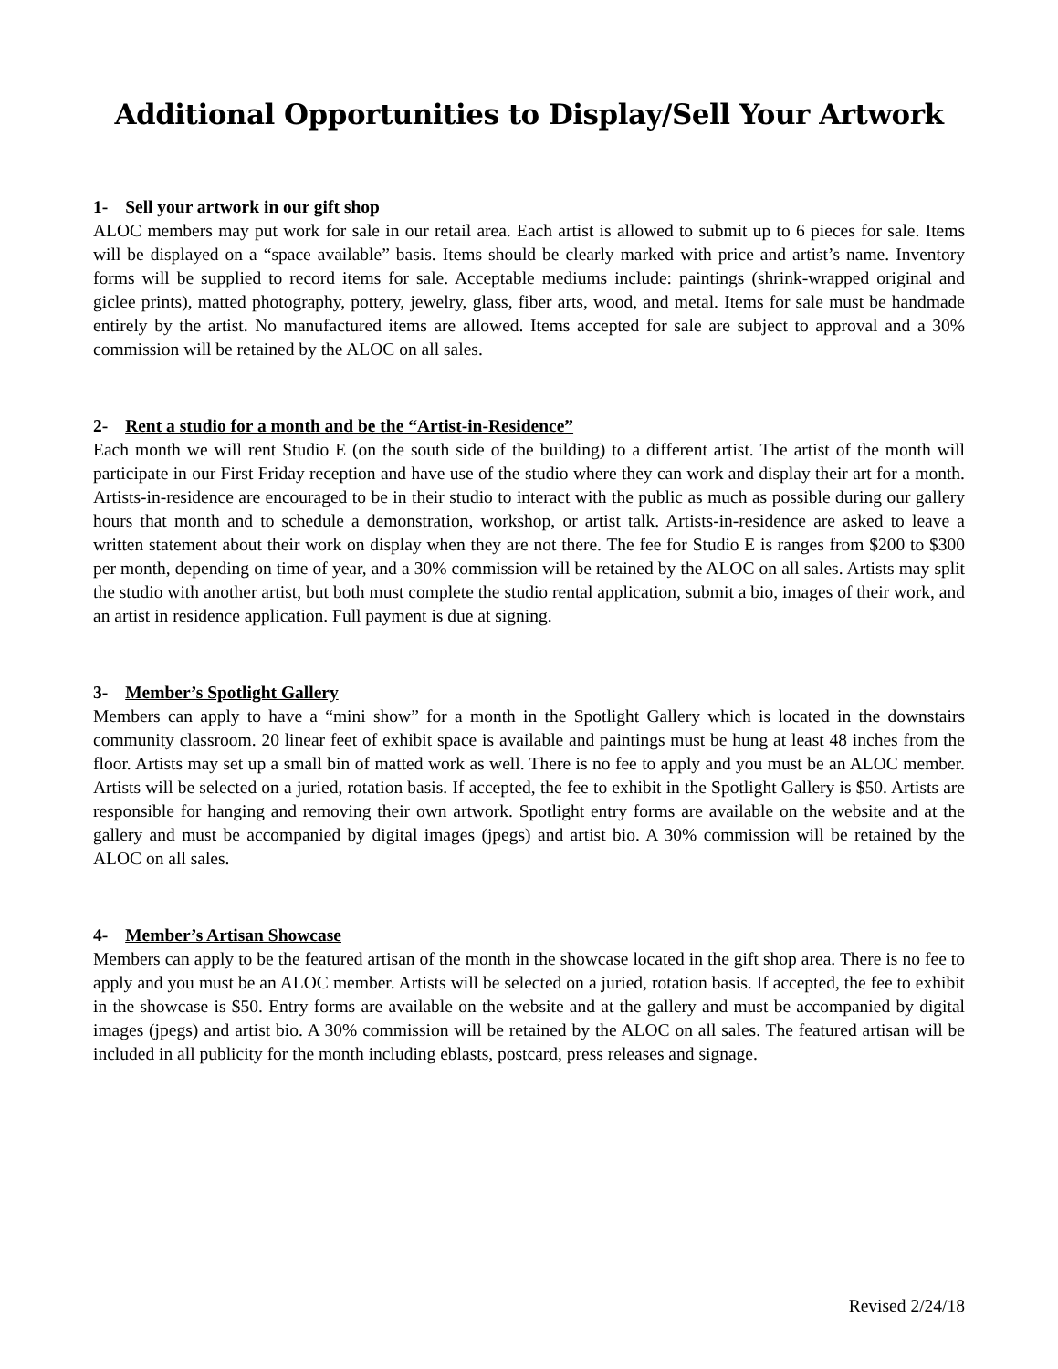Additional Opportunities to Display/Sell Your Artwork
1- Sell your artwork in our gift shop
ALOC members may put work for sale in our retail area. Each artist is allowed to submit up to 6 pieces for sale. Items will be displayed on a “space available” basis. Items should be clearly marked with price and artist’s name. Inventory forms will be supplied to record items for sale. Acceptable mediums include: paintings (shrink-wrapped original and giclee prints), matted photography, pottery, jewelry, glass, fiber arts, wood, and metal. Items for sale must be handmade entirely by the artist. No manufactured items are allowed. Items accepted for sale are subject to approval and a 30% commission will be retained by the ALOC on all sales.
2- Rent a studio for a month and be the “Artist-in-Residence”
Each month we will rent Studio E (on the south side of the building) to a different artist. The artist of the month will participate in our First Friday reception and have use of the studio where they can work and display their art for a month. Artists-in-residence are encouraged to be in their studio to interact with the public as much as possible during our gallery hours that month and to schedule a demonstration, workshop, or artist talk. Artists-in-residence are asked to leave a written statement about their work on display when they are not there. The fee for Studio E is ranges from $200 to $300 per month, depending on time of year, and a 30% commission will be retained by the ALOC on all sales. Artists may split the studio with another artist, but both must complete the studio rental application, submit a bio, images of their work, and an artist in residence application. Full payment is due at signing.
3- Member’s Spotlight Gallery
Members can apply to have a “mini show” for a month in the Spotlight Gallery which is located in the downstairs community classroom. 20 linear feet of exhibit space is available and paintings must be hung at least 48 inches from the floor. Artists may set up a small bin of matted work as well. There is no fee to apply and you must be an ALOC member. Artists will be selected on a juried, rotation basis. If accepted, the fee to exhibit in the Spotlight Gallery is $50. Artists are responsible for hanging and removing their own artwork. Spotlight entry forms are available on the website and at the gallery and must be accompanied by digital images (jpegs) and artist bio. A 30% commission will be retained by the ALOC on all sales.
4- Member’s Artisan Showcase
Members can apply to be the featured artisan of the month in the showcase located in the gift shop area. There is no fee to apply and you must be an ALOC member. Artists will be selected on a juried, rotation basis. If accepted, the fee to exhibit in the showcase is $50. Entry forms are available on the website and at the gallery and must be accompanied by digital images (jpegs) and artist bio. A 30% commission will be retained by the ALOC on all sales. The featured artisan will be included in all publicity for the month including eblasts, postcard, press releases and signage.
Revised 2/24/18